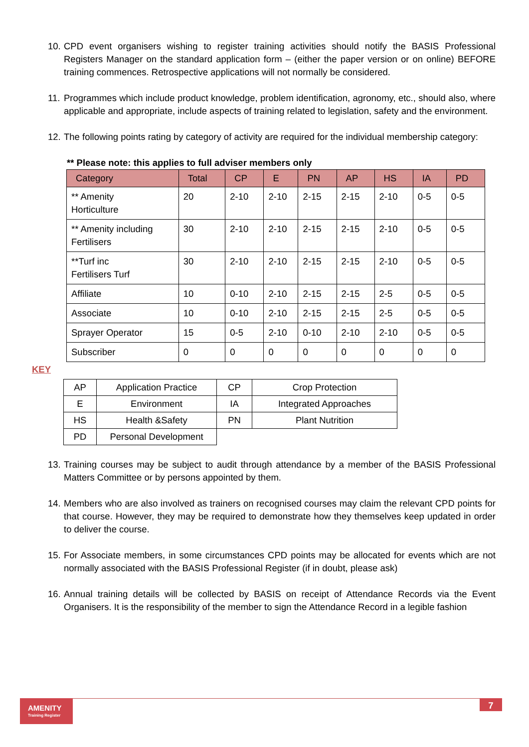10. CPD event organisers wishing to register training activities should notify the BASIS Professional Registers Manager on the standard application form – (either the paper version or on online) BEFORE training commences. Retrospective applications will not normally be considered.
11. Programmes which include product knowledge, problem identification, agronomy, etc., should also, where applicable and appropriate, include aspects of training related to legislation, safety and the environment.
12. The following points rating by category of activity are required for the individual membership category:
** Please note: this applies to full adviser members only
| Category | Total | CP | E | PN | AP | HS | IA | PD |
| --- | --- | --- | --- | --- | --- | --- | --- | --- |
| ** Amenity Horticulture | 20 | 2-10 | 2-10 | 2-15 | 2-15 | 2-10 | 0-5 | 0-5 |
| ** Amenity including Fertilisers | 30 | 2-10 | 2-10 | 2-15 | 2-15 | 2-10 | 0-5 | 0-5 |
| **Turf inc Fertilisers Turf | 30 | 2-10 | 2-10 | 2-15 | 2-15 | 2-10 | 0-5 | 0-5 |
| Affiliate | 10 | 0-10 | 2-10 | 2-15 | 2-15 | 2-5 | 0-5 | 0-5 |
| Associate | 10 | 0-10 | 2-10 | 2-15 | 2-15 | 2-5 | 0-5 | 0-5 |
| Sprayer Operator | 15 | 0-5 | 2-10 | 0-10 | 2-10 | 2-10 | 0-5 | 0-5 |
| Subscriber | 0 | 0 | 0 | 0 | 0 | 0 | 0 | 0 |
KEY
| AP | Application Practice | CP | Crop Protection |
| E | Environment | IA | Integrated Approaches |
| HS | Health &Safety | PN | Plant Nutrition |
| PD | Personal Development | | |
13. Training courses may be subject to audit through attendance by a member of the BASIS Professional Matters Committee or by persons appointed by them.
14. Members who are also involved as trainers on recognised courses may claim the relevant CPD points for that course. However, they may be required to demonstrate how they themselves keep updated in order to deliver the course.
15. For Associate members, in some circumstances CPD points may be allocated for events which are not normally associated with the BASIS Professional Register (if in doubt, please ask)
16. Annual training details will be collected by BASIS on receipt of Attendance Records via the Event Organisers. It is the responsibility of the member to sign the Attendance Record in a legible fashion
AMENITY
Training Register
7